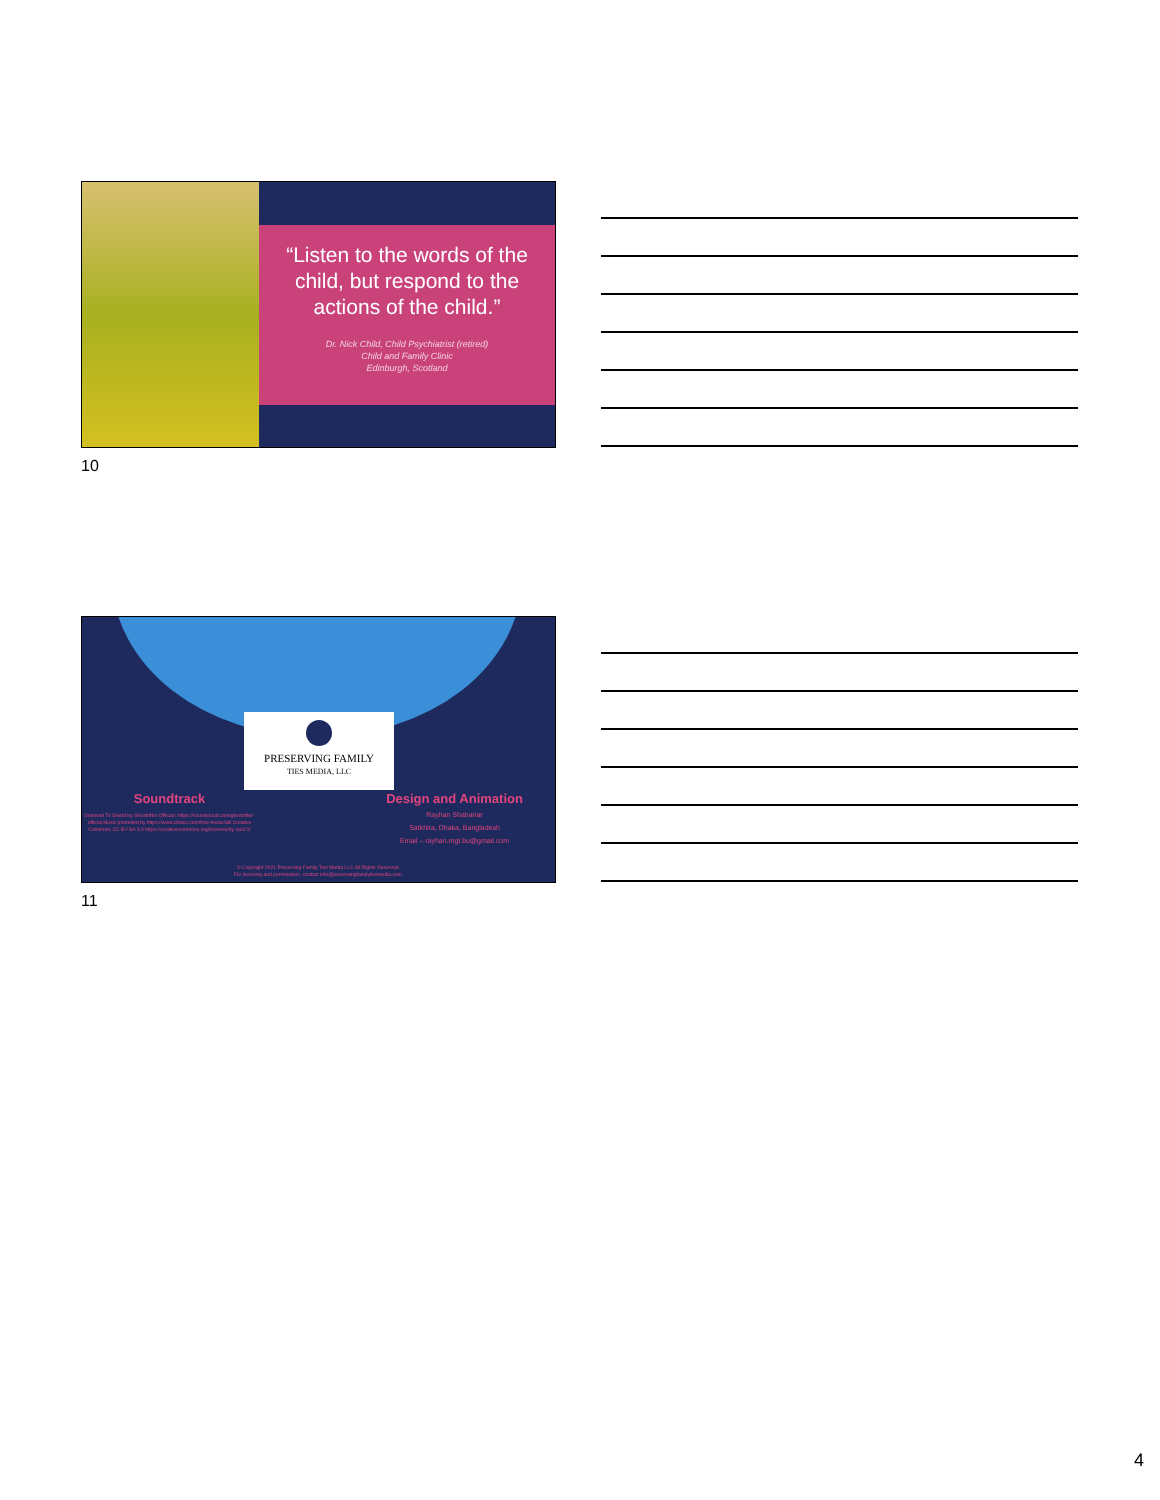“Listen to the words of the child, but respond to the actions of the child.”
Dr. Nick Child, Child Psychiatrist (retired)
Child and Family Clinic
Edinburgh, Scotland
10
PRESERVING FAMILY
TIES MEDIA, LLC
Soundtrack
Demised To Shield by Ghostrifter Official | https://soundcloud.com/ghostrifter-official Music promoted by https://www.chosic.com/free-music/all/ Creative Commons CC BY-SA 3.0 https://creativecommons.org/licenses/by-sa/3.0/
Design and Animation
Rayhan Shahariar
Satkhira, Dhaka, Bangladesh
Email – rayhan.mgt.bu@gmail.com
© Copyright 2021 Preserving Family Ties Media LLC All Rights Reserved.
For licensing and permissions, contact info@preservingfamilytiesmedia.com.
11
4